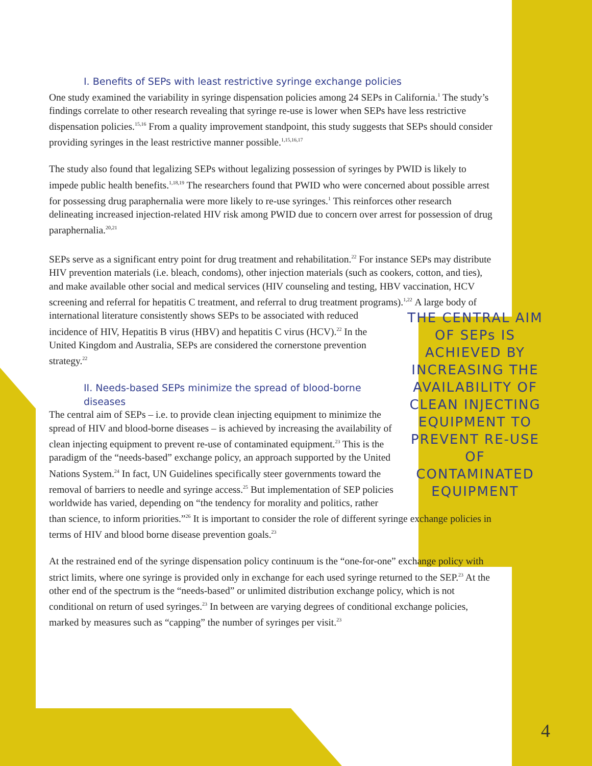I. Benefits of SEPs with least restrictive syringe exchange policies
One study examined the variability in syringe dispensation policies among 24 SEPs in California.<sup>1</sup> The study’s findings correlate to other research revealing that syringe re-use is lower when SEPs have less restrictive dispensation policies.<sup>15,16</sup> From a quality improvement standpoint, this study suggests that SEPs should consider providing syringes in the least restrictive manner possible.<sup>1,15,16,17</sup>
The study also found that legalizing SEPs without legalizing possession of syringes by PWID is likely to impede public health benefits.<sup>1,18,19</sup> The researchers found that PWID who were concerned about possible arrest for possessing drug paraphernalia were more likely to re-use syringes.<sup>1</sup> This reinforces other research delineating increased injection-related HIV risk among PWID due to concern over arrest for possession of drug paraphernalia.<sup>20,21</sup>
SEPs serve as a significant entry point for drug treatment and rehabilitation.<sup>22</sup> For instance SEPs may distribute HIV prevention materials (i.e. bleach, condoms), other injection materials (such as cookers, cotton, and ties), and make available other social and medical services (HIV counseling and testing, HBV vaccination, HCV screening and referral for hepatitis C treatment, and referral to drug treatment programs).<sup>1,22</sup> THE CENTRAL AIM OF SEPs IS ACHIEVED BY INCREASING THE AVAILABILITY OF CLEAN INJECTING EQUIPMENT TO PREVENT RE-USE OF CONTAMINATED EQUIPMENT A large body of international literature consistently shows SEPs to be associated with reduced incidence of HIV, Hepatitis B virus (HBV) and hepatitis C virus (HCV).<sup>22</sup> In the United Kingdom and Australia, SEPs are considered the cornerstone prevention strategy.<sup>22</sup>
II. Needs-based SEPs minimize the spread of blood-borne diseases
The central aim of SEPs – i.e. to provide clean injecting equipment to minimize the spread of HIV and blood-borne diseases – is achieved by increasing the availability of clean injecting equipment to prevent re-use of contaminated equipment.<sup>23</sup> This is the paradigm of the “needs-based” exchange policy, an approach supported by the United Nations System.<sup>24</sup> In fact, UN Guidelines specifically steer governments toward the removal of barriers to needle and syringe access.<sup>25</sup> But implementation of SEP policies worldwide has varied, depending on “the tendency for morality and politics, rather than science, to inform priorities.”<sup>26</sup> It is important to consider the role of different syringe exchange policies in terms of HIV and blood borne disease prevention goals.<sup>23</sup>
At the restrained end of the syringe dispensation policy continuum is the “one-for-one” exchange policy with strict limits, where one syringe is provided only in exchange for each used syringe returned to the SEP.<sup>23</sup> At the other end of the spectrum is the “needs-based” or unlimited distribution exchange policy, which is not conditional on return of used syringes.<sup>23</sup> In between are varying degrees of conditional exchange policies, marked by measures such as “capping” the number of syringes per visit.<sup>23</sup>
4